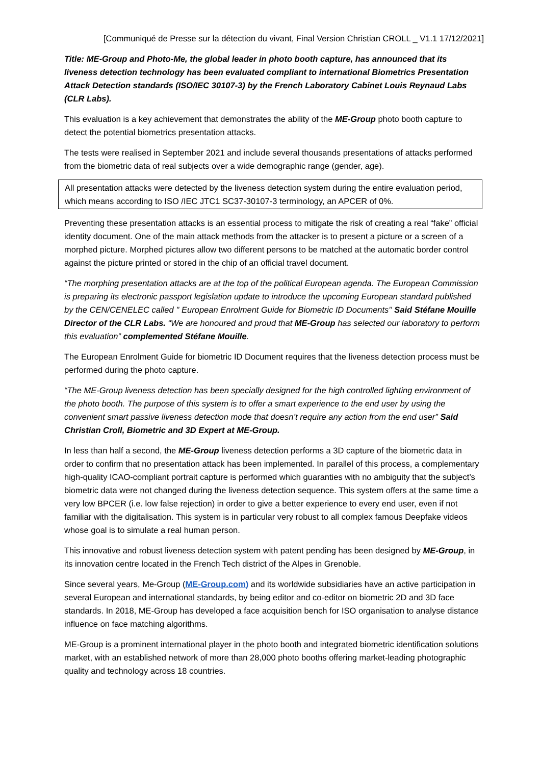[Communiqué de Presse sur la détection du vivant, Final Version Christian CROLL _ V1.1 17/12/2021]
Title: ME-Group and Photo-Me, the global leader in photo booth capture, has announced that its liveness detection technology has been evaluated compliant to international Biometrics Presentation Attack Detection standards (ISO/IEC 30107-3) by the French Laboratory Cabinet Louis Reynaud Labs (CLR Labs).
This evaluation is a key achievement that demonstrates the ability of the ME-Group photo booth capture to detect the potential biometrics presentation attacks.
The tests were realised in September 2021 and include several thousands presentations of attacks performed from the biometric data of real subjects over a wide demographic range (gender, age).
All presentation attacks were detected by the liveness detection system during the entire evaluation period, which means according to ISO /IEC JTC1 SC37-30107-3 terminology, an APCER of 0%.
Preventing these presentation attacks is an essential process to mitigate the risk of creating a real “fake” official identity document. One of the main attack methods from the attacker is to present a picture or a screen of a morphed picture. Morphed pictures allow two different persons to be matched at the automatic border control against the picture printed or stored in the chip of an official travel document.
“The morphing presentation attacks are at the top of the political European agenda. The European Commission is preparing its electronic passport legislation update to introduce the upcoming European standard published by the CEN/CENELEC called '' European Enrolment Guide for Biometric ID Documents'' Said Stéfane Mouille Director of the CLR Labs. “We are honoured and proud that ME-Group has selected our laboratory to perform this evaluation” complemented Stéfane Mouille.
The European Enrolment Guide for biometric ID Document requires that the liveness detection process must be performed during the photo capture.
“The ME-Group liveness detection has been specially designed for the high controlled lighting environment of the photo booth. The purpose of this system is to offer a smart experience to the end user by using the convenient smart passive liveness detection mode that doesn’t require any action from the end user” Said Christian Croll, Biometric and 3D Expert at ME-Group.
In less than half a second, the ME-Group liveness detection performs a 3D capture of the biometric data in order to confirm that no presentation attack has been implemented. In parallel of this process, a complementary high-quality ICAO-compliant portrait capture is performed which guaranties with no ambiguity that the subject’s biometric data were not changed during the liveness detection sequence. This system offers at the same time a very low BPCER (i.e. low false rejection) in order to give a better experience to every end user, even if not familiar with the digitalisation. This system is in particular very robust to all complex famous Deepfake videos whose goal is to simulate a real human person.
This innovative and robust liveness detection system with patent pending has been designed by ME-Group, in its innovation centre located in the French Tech district of the Alpes in Grenoble.
Since several years, Me-Group (ME-Group.com) and its worldwide subsidiaries have an active participation in several European and international standards, by being editor and co-editor on biometric 2D and 3D face standards. In 2018, ME-Group has developed a face acquisition bench for ISO organisation to analyse distance influence on face matching algorithms.
ME-Group is a prominent international player in the photo booth and integrated biometric identification solutions market, with an established network of more than 28,000 photo booths offering market-leading photographic quality and technology across 18 countries.